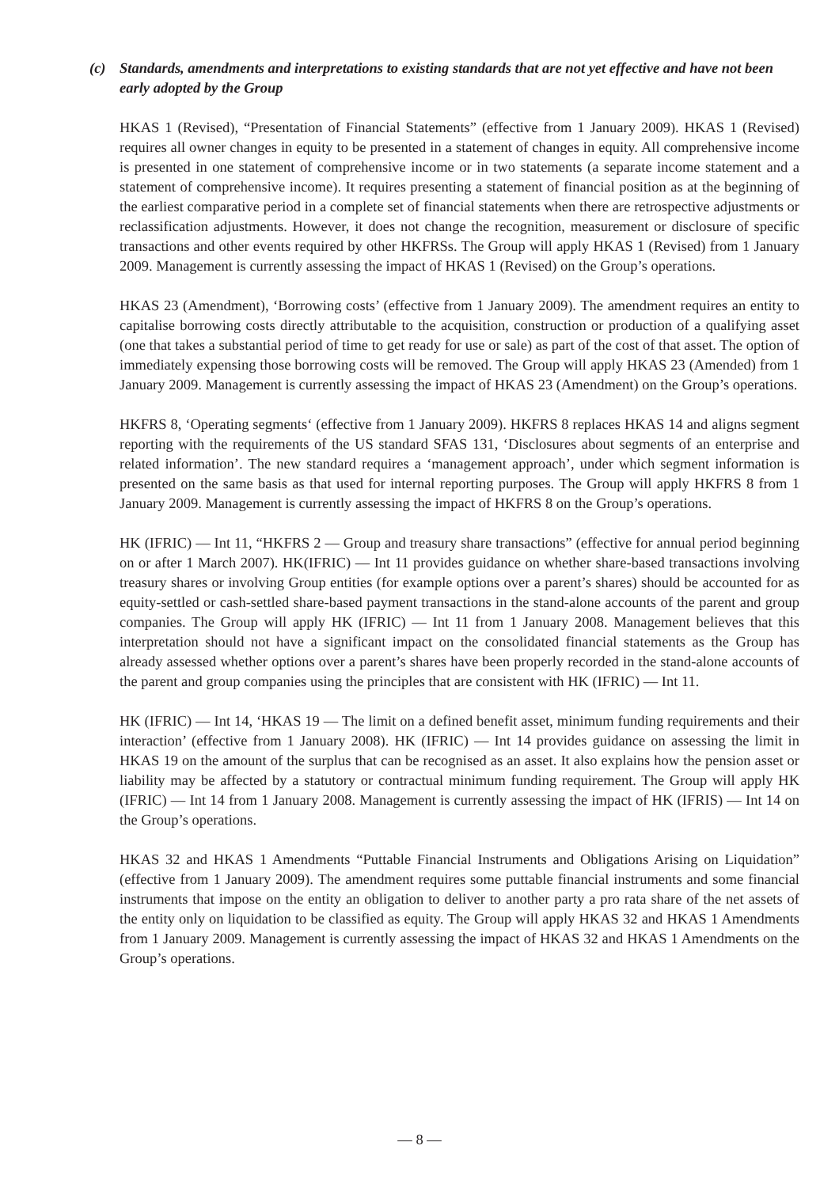(c) Standards, amendments and interpretations to existing standards that are not yet effective and have not been early adopted by the Group
HKAS 1 (Revised), “Presentation of Financial Statements” (effective from 1 January 2009). HKAS 1 (Revised) requires all owner changes in equity to be presented in a statement of changes in equity. All comprehensive income is presented in one statement of comprehensive income or in two statements (a separate income statement and a statement of comprehensive income). It requires presenting a statement of financial position as at the beginning of the earliest comparative period in a complete set of financial statements when there are retrospective adjustments or reclassification adjustments. However, it does not change the recognition, measurement or disclosure of specific transactions and other events required by other HKFRSs. The Group will apply HKAS 1 (Revised) from 1 January 2009. Management is currently assessing the impact of HKAS 1 (Revised) on the Group’s operations.
HKAS 23 (Amendment), ‘Borrowing costs’ (effective from 1 January 2009). The amendment requires an entity to capitalise borrowing costs directly attributable to the acquisition, construction or production of a qualifying asset (one that takes a substantial period of time to get ready for use or sale) as part of the cost of that asset. The option of immediately expensing those borrowing costs will be removed. The Group will apply HKAS 23 (Amended) from 1 January 2009. Management is currently assessing the impact of HKAS 23 (Amendment) on the Group’s operations.
HKFRS 8, ‘Operating segments‘ (effective from 1 January 2009). HKFRS 8 replaces HKAS 14 and aligns segment reporting with the requirements of the US standard SFAS 131, ‘Disclosures about segments of an enterprise and related information’. The new standard requires a ‘management approach’, under which segment information is presented on the same basis as that used for internal reporting purposes. The Group will apply HKFRS 8 from 1 January 2009. Management is currently assessing the impact of HKFRS 8 on the Group’s operations.
HK (IFRIC) — Int 11, “HKFRS 2 — Group and treasury share transactions” (effective for annual period beginning on or after 1 March 2007). HK(IFRIC) — Int 11 provides guidance on whether share-based transactions involving treasury shares or involving Group entities (for example options over a parent’s shares) should be accounted for as equity-settled or cash-settled share-based payment transactions in the stand-alone accounts of the parent and group companies. The Group will apply HK (IFRIC) — Int 11 from 1 January 2008. Management believes that this interpretation should not have a significant impact on the consolidated financial statements as the Group has already assessed whether options over a parent’s shares have been properly recorded in the stand-alone accounts of the parent and group companies using the principles that are consistent with HK (IFRIC) — Int 11.
HK (IFRIC) — Int 14, ‘HKAS 19 — The limit on a defined benefit asset, minimum funding requirements and their interaction’ (effective from 1 January 2008). HK (IFRIC) — Int 14 provides guidance on assessing the limit in HKAS 19 on the amount of the surplus that can be recognised as an asset. It also explains how the pension asset or liability may be affected by a statutory or contractual minimum funding requirement. The Group will apply HK (IFRIC) — Int 14 from 1 January 2008. Management is currently assessing the impact of HK (IFRIS) — Int 14 on the Group’s operations.
HKAS 32 and HKAS 1 Amendments “Puttable Financial Instruments and Obligations Arising on Liquidation” (effective from 1 January 2009). The amendment requires some puttable financial instruments and some financial instruments that impose on the entity an obligation to deliver to another party a pro rata share of the net assets of the entity only on liquidation to be classified as equity. The Group will apply HKAS 32 and HKAS 1 Amendments from 1 January 2009. Management is currently assessing the impact of HKAS 32 and HKAS 1 Amendments on the Group’s operations.
— 8 —